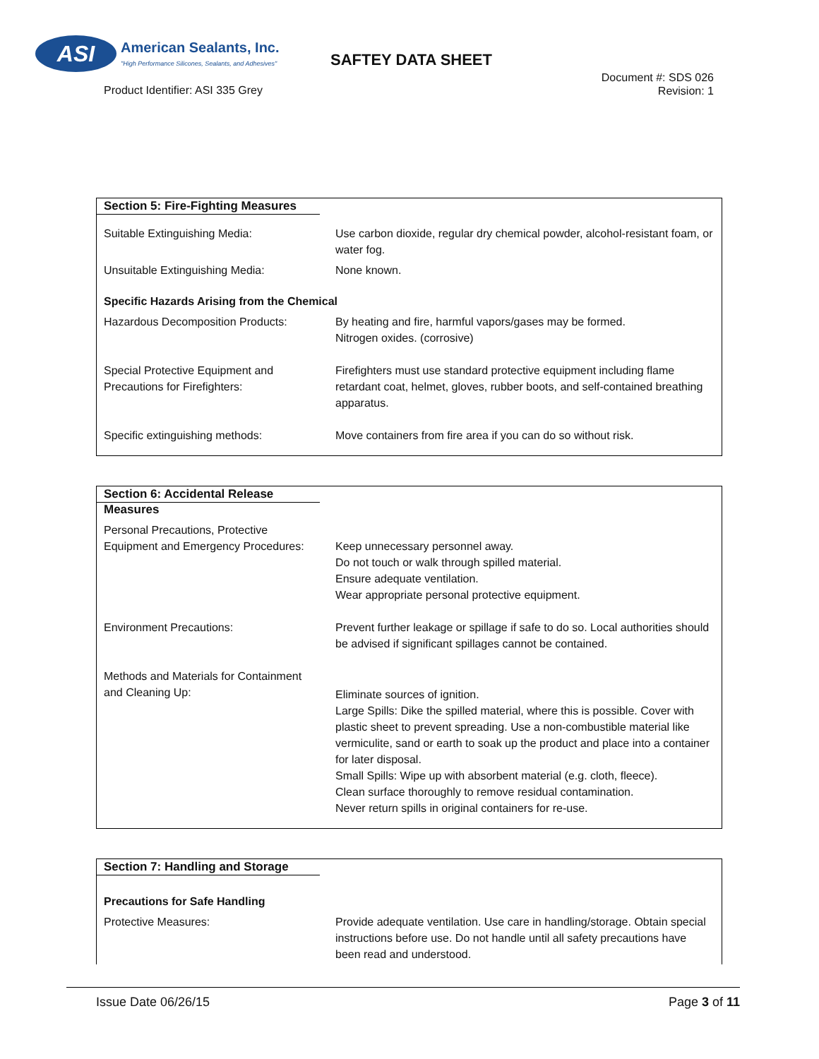ASI
American Sealants, Inc.
"High Performance Silicones, Sealants, and Adhesives"
SAFTEY DATA SHEET
Product Identifier: ASI 335 Grey
Document #: SDS 026
Revision: 1
Section 5: Fire-Fighting Measures
| Suitable Extinguishing Media: | Use carbon dioxide, regular dry chemical powder, alcohol-resistant foam, or water fog. |
| Unsuitable Extinguishing Media: | None known. |
| Specific Hazards Arising from the Chemical | |
| Hazardous Decomposition Products: | By heating and fire, harmful vapors/gases may be formed. Nitrogen oxides. (corrosive) |
| Special Protective Equipment and Precautions for Firefighters: | Firefighters must use standard protective equipment including flame retardant coat, helmet, gloves, rubber boots, and self-contained breathing apparatus. |
| Specific extinguishing methods: | Move containers from fire area if you can do so without risk. |
Section 6: Accidental Release Measures
| Personal Precautions, Protective Equipment and Emergency Procedures: | Keep unnecessary personnel away. Do not touch or walk through spilled material. Ensure adequate ventilation. Wear appropriate personal protective equipment. |
| Environment Precautions: | Prevent further leakage or spillage if safe to do so. Local authorities should be advised if significant spillages cannot be contained. |
| Methods and Materials for Containment and Cleaning Up: | Eliminate sources of ignition. Large Spills: Dike the spilled material, where this is possible. Cover with plastic sheet to prevent spreading. Use a non-combustible material like vermiculite, sand or earth to soak up the product and place into a container for later disposal. Small Spills: Wipe up with absorbent material (e.g. cloth, fleece). Clean surface thoroughly to remove residual contamination. Never return spills in original containers for re-use. |
Section 7: Handling and Storage
| Precautions for Safe Handling | |
| Protective Measures: | Provide adequate ventilation. Use care in handling/storage. Obtain special instructions before use. Do not handle until all safety precautions have been read and understood. |
Issue Date 06/26/15 Page 3 of 11